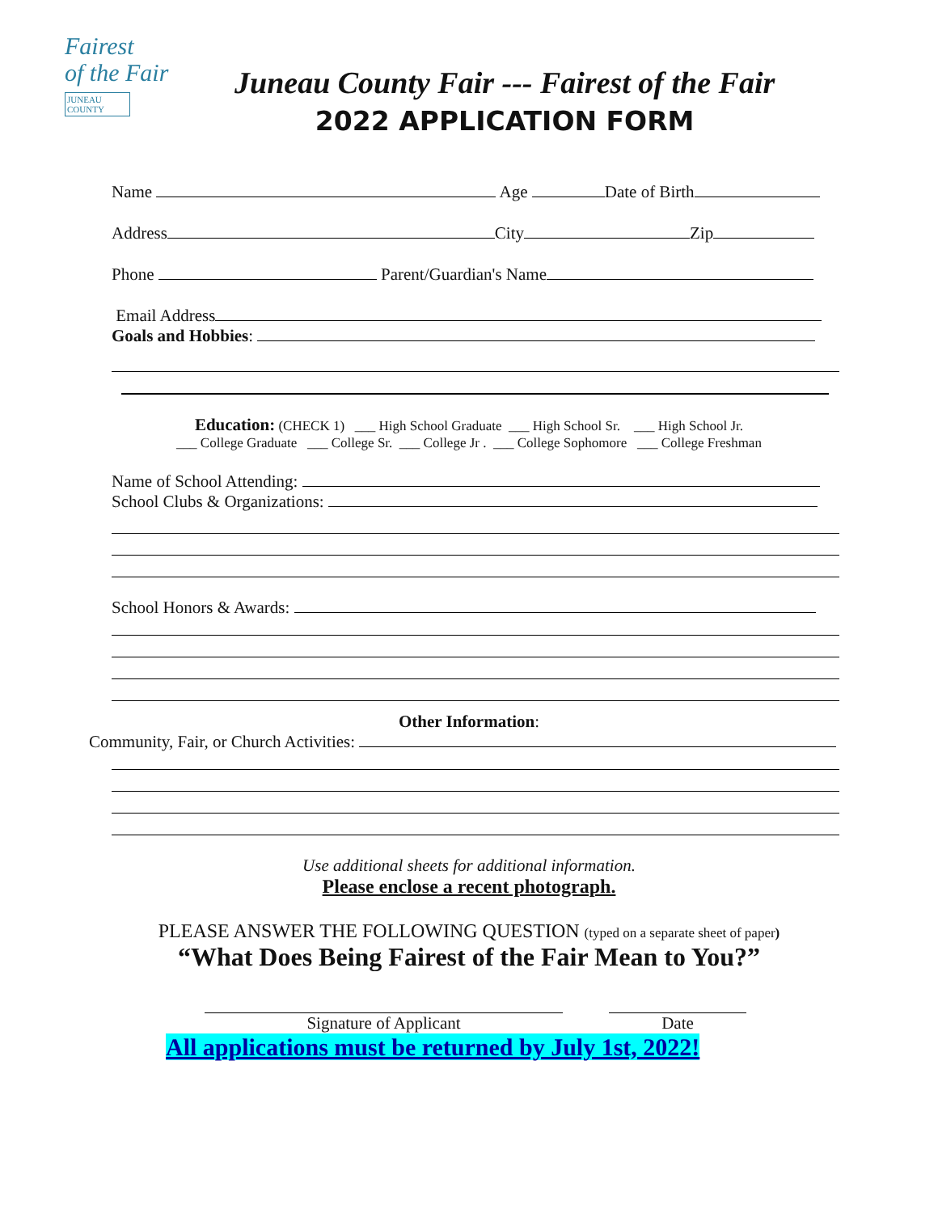Fairest
of the Fair
JUNEAU COUNTY
Juneau County Fair --- Fairest of the Fair
2022 APPLICATION FORM
Name Age Date of Birth
Address City Zip
Phone Parent/Guardian's Name
Email Address
Goals and Hobbies:
Education: (CHECK 1) ___ High School Graduate ___ High School Sr. ___ High School Jr.
___ College Graduate ___ College Sr. ___ College Jr . ___ College Sophomore ___ College Freshman
Name of School Attending:
School Clubs & Organizations:
School Honors & Awards:
Other Information:
Community, Fair, or Church Activities:
Use additional sheets for additional information.
Please enclose a recent photograph.
PLEASE ANSWER THE FOLLOWING QUESTION (typed on a separate sheet of paper)
“What Does Being Fairest of the Fair Mean to You?”
Signature of Applicant Date
All applications must be returned by July 1st, 2022!